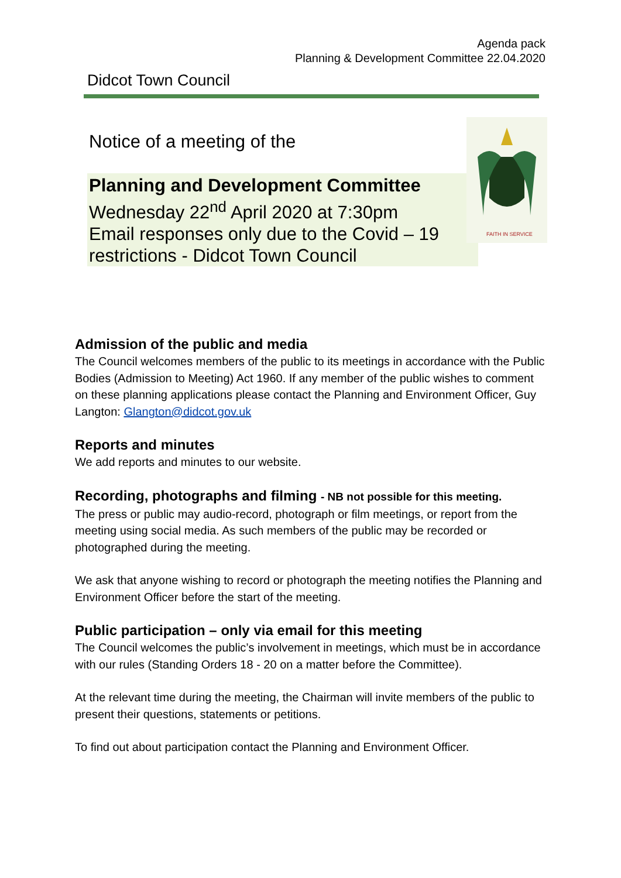Agenda pack
Planning & Development Committee 22.04.2020
Didcot Town Council
Notice of a meeting of the
Planning and Development Committee
Wednesday 22<sup>nd</sup> April 2020 at 7:30pm
Email responses only due to the Covid – 19 restrictions - Didcot Town Council
FAITH IN SERVICE
Admission of the public and media
The Council welcomes members of the public to its meetings in accordance with the Public Bodies (Admission to Meeting) Act 1960. If any member of the public wishes to comment on these planning applications please contact the Planning and Environment Officer, Guy Langton: Glangton@didcot.gov.uk
Reports and minutes
We add reports and minutes to our website.
Recording, photographs and filming - NB not possible for this meeting.
The press or public may audio-record, photograph or film meetings, or report from the meeting using social media. As such members of the public may be recorded or photographed during the meeting.
We ask that anyone wishing to record or photograph the meeting notifies the Planning and Environment Officer before the start of the meeting.
Public participation – only via email for this meeting
The Council welcomes the public’s involvement in meetings, which must be in accordance with our rules (Standing Orders 18 - 20 on a matter before the Committee).
At the relevant time during the meeting, the Chairman will invite members of the public to present their questions, statements or petitions.
To find out about participation contact the Planning and Environment Officer.